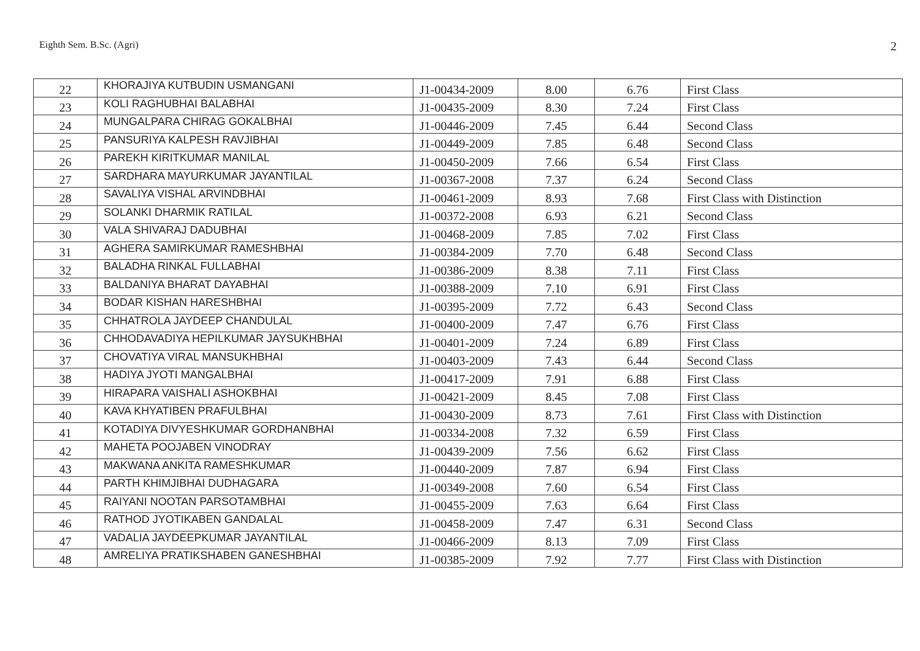Eighth Sem. B.Sc. (Agri) 2
| 22 | KHORAJIYA KUTBUDIN USMANGANI | J1-00434-2009 | 8.00 | 6.76 | First Class |
| 23 | KOLI RAGHUBHAI BALABHAI | J1-00435-2009 | 8.30 | 7.24 | First Class |
| 24 | MUNGALPARA CHIRAG GOKALBHAI | J1-00446-2009 | 7.45 | 6.44 | Second Class |
| 25 | PANSURIYA KALPESH RAVJIBHAI | J1-00449-2009 | 7.85 | 6.48 | Second Class |
| 26 | PAREKH KIRITKUMAR MANILAL | J1-00450-2009 | 7.66 | 6.54 | First Class |
| 27 | SARDHARA MAYURKUMAR JAYANTILAL | J1-00367-2008 | 7.37 | 6.24 | Second Class |
| 28 | SAVALIYA VISHAL ARVINDBHAI | J1-00461-2009 | 8.93 | 7.68 | First Class with Distinction |
| 29 | SOLANKI DHARMIK RATILAL | J1-00372-2008 | 6.93 | 6.21 | Second Class |
| 30 | VALA SHIVARAJ DADUBHAI | J1-00468-2009 | 7.85 | 7.02 | First Class |
| 31 | AGHERA SAMIRKUMAR RAMESHBHAI | J1-00384-2009 | 7.70 | 6.48 | Second Class |
| 32 | BALADHA RINKAL FULLABHAI | J1-00386-2009 | 8.38 | 7.11 | First Class |
| 33 | BALDANIYA BHARAT DAYABHAI | J1-00388-2009 | 7.10 | 6.91 | First Class |
| 34 | BODAR KISHAN HARESHBHAI | J1-00395-2009 | 7.72 | 6.43 | Second Class |
| 35 | CHHATROLA JAYDEEP CHANDULAL | J1-00400-2009 | 7.47 | 6.76 | First Class |
| 36 | CHHODAVADIYA HEPILKUMAR JAYSUKHBHAI | J1-00401-2009 | 7.24 | 6.89 | First Class |
| 37 | CHOVATIYA VIRAL MANSUKHBHAI | J1-00403-2009 | 7.43 | 6.44 | Second Class |
| 38 | HADIYA JYOTI MANGALBHAI | J1-00417-2009 | 7.91 | 6.88 | First Class |
| 39 | HIRAPARA VAISHALI ASHOKBHAI | J1-00421-2009 | 8.45 | 7.08 | First Class |
| 40 | KAVA KHYATIBEN PRAFULBHAI | J1-00430-2009 | 8.73 | 7.61 | First Class with Distinction |
| 41 | KOTADIYA DIVYESHKUMAR GORDHANBHAI | J1-00334-2008 | 7.32 | 6.59 | First Class |
| 42 | MAHETA POOJABEN VINODRAY | J1-00439-2009 | 7.56 | 6.62 | First Class |
| 43 | MAKWANA ANKITA RAMESHKUMAR | J1-00440-2009 | 7.87 | 6.94 | First Class |
| 44 | PARTH KHIMJIBHAI DUDHAGARA | J1-00349-2008 | 7.60 | 6.54 | First Class |
| 45 | RAIYANI NOOTAN PARSOTAMBHAI | J1-00455-2009 | 7.63 | 6.64 | First Class |
| 46 | RATHOD JYOTIKABEN GANDALAL | J1-00458-2009 | 7.47 | 6.31 | Second Class |
| 47 | VADALIA JAYDEEPKUMAR JAYANTILAL | J1-00466-2009 | 8.13 | 7.09 | First Class |
| 48 | AMRELIYA PRATIKSHABEN GANESHBHAI | J1-00385-2009 | 7.92 | 7.77 | First Class with Distinction |